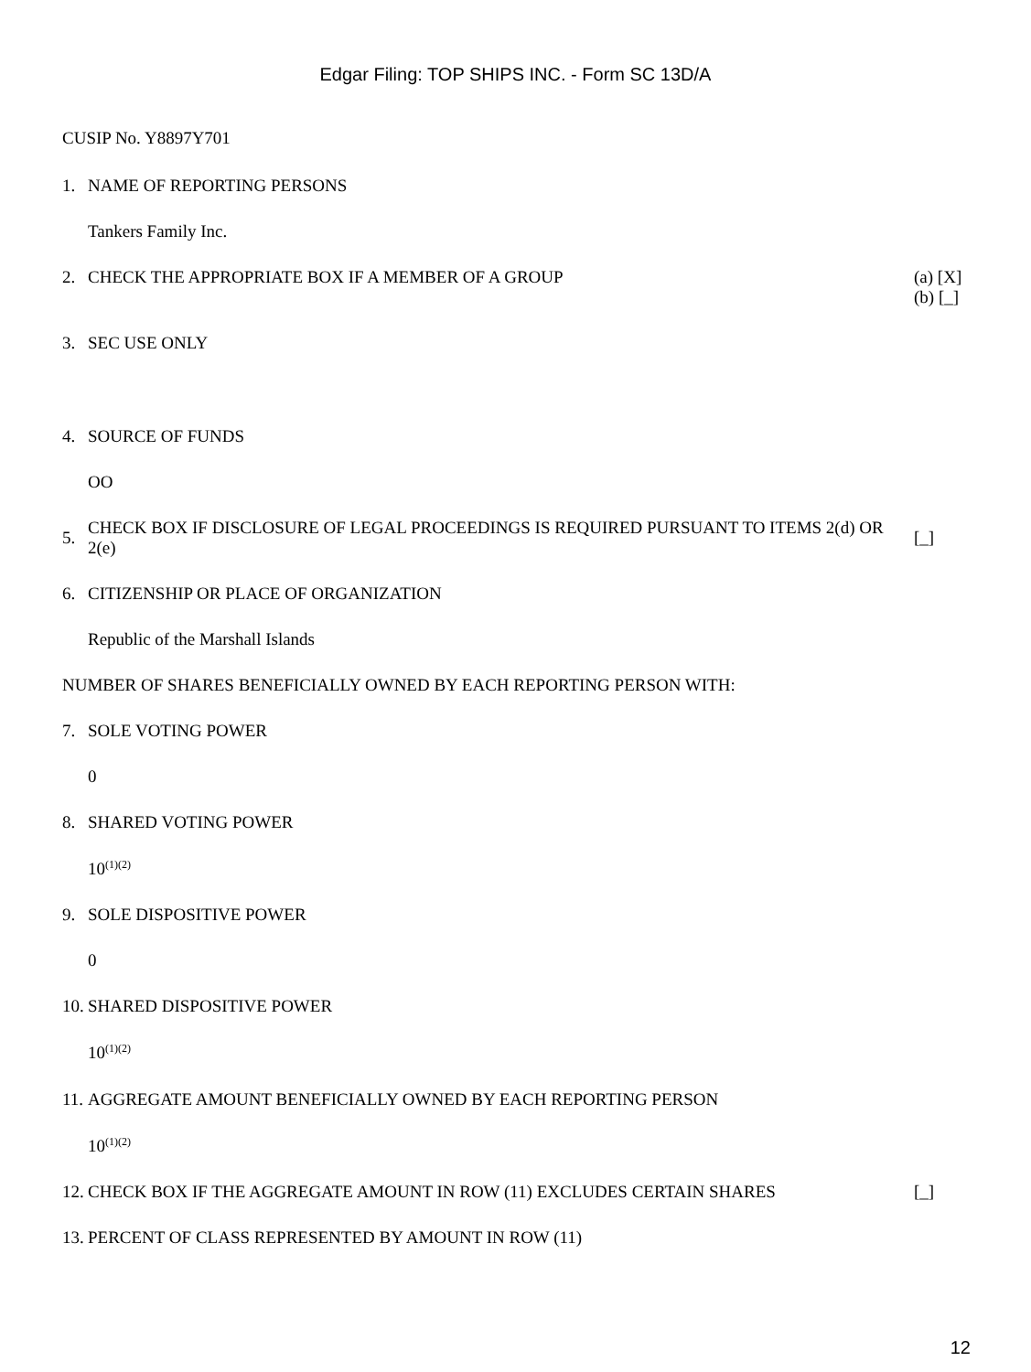Edgar Filing: TOP SHIPS INC. - Form SC 13D/A
CUSIP No. Y8897Y701
| 1. | NAME OF REPORTING PERSONS | |
| | Tankers Family Inc. | |
| 2. | CHECK THE APPROPRIATE BOX IF A MEMBER OF A GROUP | (a) [X] (b) [_] |
| 3. | SEC USE ONLY | |
| 4. | SOURCE OF FUNDS | |
| | OO | |
| 5. | CHECK BOX IF DISCLOSURE OF LEGAL PROCEEDINGS IS REQUIRED PURSUANT TO ITEMS 2(d) OR 2(e) | [_] |
| 6. | CITIZENSHIP OR PLACE OF ORGANIZATION | |
| | Republic of the Marshall Islands | |
| NUMBER OF SHARES BENEFICIALLY OWNED BY EACH REPORTING PERSON WITH: | | |
| 7. | SOLE VOTING POWER | |
| | 0 | |
| 8. | SHARED VOTING POWER | |
| | 10<sup>(1)(2)</sup> | |
| 9. | SOLE DISPOSITIVE POWER | |
| | 0 | |
| 10. | SHARED DISPOSITIVE POWER | |
| | 10<sup>(1)(2)</sup> | |
| 11. | AGGREGATE AMOUNT BENEFICIALLY OWNED BY EACH REPORTING PERSON | |
| | 10<sup>(1)(2)</sup> | |
| 12. | CHECK BOX IF THE AGGREGATE AMOUNT IN ROW (11) EXCLUDES CERTAIN SHARES | [_] |
| 13. | PERCENT OF CLASS REPRESENTED BY AMOUNT IN ROW (11) | |
12